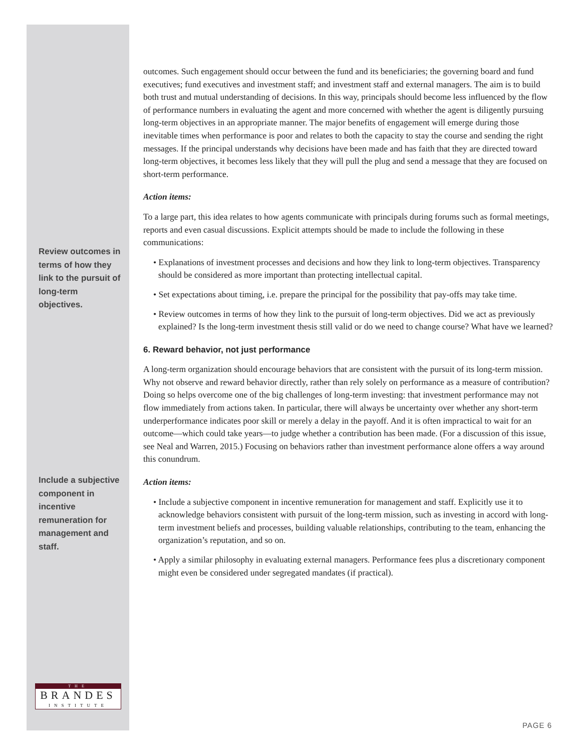Review outcomes in terms of how they link to the pursuit of long-term objectives.
Include a subjective component in incentive remuneration for management and staff.
outcomes. Such engagement should occur between the fund and its beneficiaries; the governing board and fund executives; fund executives and investment staff; and investment staff and external managers. The aim is to build both trust and mutual understanding of decisions. In this way, principals should become less influenced by the flow of performance numbers in evaluating the agent and more concerned with whether the agent is diligently pursuing long-term objectives in an appropriate manner. The major benefits of engagement will emerge during those inevitable times when performance is poor and relates to both the capacity to stay the course and sending the right messages. If the principal understands why decisions have been made and has faith that they are directed toward long-term objectives, it becomes less likely that they will pull the plug and send a message that they are focused on short-term performance.
Action items:
To a large part, this idea relates to how agents communicate with principals during forums such as formal meetings, reports and even casual discussions. Explicit attempts should be made to include the following in these communications:
• Explanations of investment processes and decisions and how they link to long-term objectives. Transparency should be considered as more important than protecting intellectual capital.
• Set expectations about timing, i.e. prepare the principal for the possibility that pay-offs may take time.
• Review outcomes in terms of how they link to the pursuit of long-term objectives. Did we act as previously explained? Is the long-term investment thesis still valid or do we need to change course? What have we learned?
6. Reward behavior, not just performance
A long-term organization should encourage behaviors that are consistent with the pursuit of its long-term mission. Why not observe and reward behavior directly, rather than rely solely on performance as a measure of contribution? Doing so helps overcome one of the big challenges of long-term investing: that investment performance may not flow immediately from actions taken. In particular, there will always be uncertainty over whether any short-term underperformance indicates poor skill or merely a delay in the payoff. And it is often impractical to wait for an outcome—which could take years—to judge whether a contribution has been made. (For a discussion of this issue, see Neal and Warren, 2015.) Focusing on behaviors rather than investment performance alone offers a way around this conundrum.
Action items:
• Include a subjective component in incentive remuneration for management and staff. Explicitly use it to acknowledge behaviors consistent with pursuit of the long-term mission, such as investing in accord with long-term investment beliefs and processes, building valuable relationships, contributing to the team, enhancing the organization’s reputation, and so on.
• Apply a similar philosophy in evaluating external managers. Performance fees plus a discretionary component might even be considered under segregated mandates (if practical).
THE
BRANDES
INSTITUTE
PAGE 6